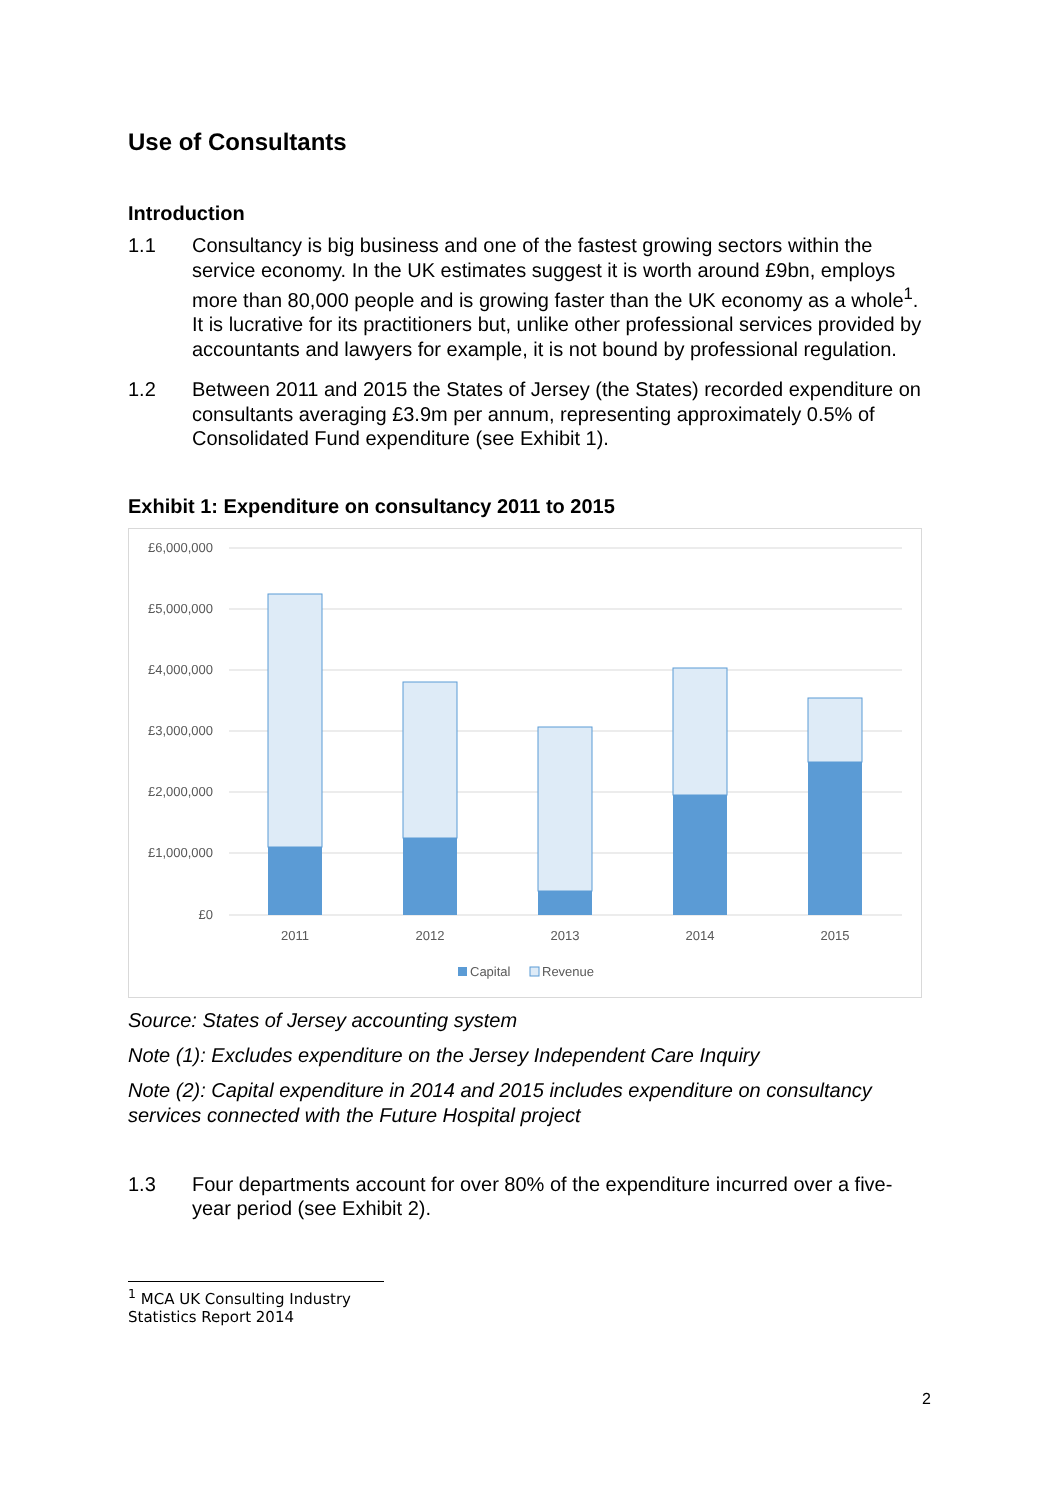Use of Consultants
Introduction
1.1 Consultancy is big business and one of the fastest growing sectors within the service economy. In the UK estimates suggest it is worth around £9bn, employs more than 80,000 people and is growing faster than the UK economy as a whole<sup>1</sup>. It is lucrative for its practitioners but, unlike other professional services provided by accountants and lawyers for example, it is not bound by professional regulation.
1.2 Between 2011 and 2015 the States of Jersey (the States) recorded expenditure on consultants averaging £3.9m per annum, representing approximately 0.5% of Consolidated Fund expenditure (see Exhibit 1).
Exhibit 1: Expenditure on consultancy 2011 to 2015
£6,000,000
£5,000,000
£4,000,000
£3,000,000
£2,000,000
£1,000,000
£0
2011
2012
2013
2014
2015
Capital
Revenue
Source: States of Jersey accounting system
Note (1): Excludes expenditure on the Jersey Independent Care Inquiry
Note (2): Capital expenditure in 2014 and 2015 includes expenditure on consultancy services connected with the Future Hospital project
1.3 Four departments account for over 80% of the expenditure incurred over a five-year period (see Exhibit 2).
<sup>1</sup> MCA UK Consulting Industry Statistics Report 2014
2